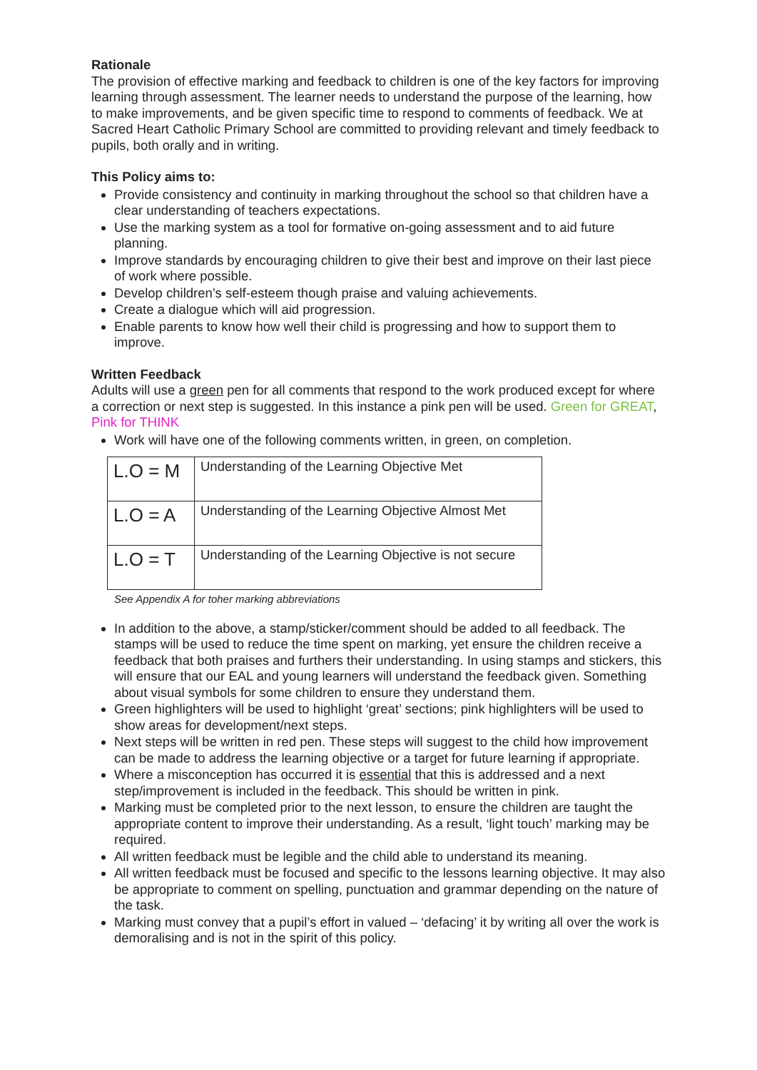Rationale
The provision of effective marking and feedback to children is one of the key factors for improving learning through assessment. The learner needs to understand the purpose of the learning, how to make improvements, and be given specific time to respond to comments of feedback. We at Sacred Heart Catholic Primary School are committed to providing relevant and timely feedback to pupils, both orally and in writing.
This Policy aims to:
Provide consistency and continuity in marking throughout the school so that children have a clear understanding of teachers expectations.
Use the marking system as a tool for formative on-going assessment and to aid future planning.
Improve standards by encouraging children to give their best and improve on their last piece of work where possible.
Develop children’s self-esteem though praise and valuing achievements.
Create a dialogue which will aid progression.
Enable parents to know how well their child is progressing and how to support them to improve.
Written Feedback
Adults will use a green pen for all comments that respond to the work produced except for where a correction or next step is suggested. In this instance a pink pen will be used. Green for GREAT, Pink for THINK
Work will have one of the following comments written, in green, on completion.
| L.O = M | Understanding of the Learning Objective Met |
| L.O = A | Understanding of the Learning Objective Almost Met |
| L.O = T | Understanding of the Learning Objective is not secure |
See Appendix A for toher marking abbreviations
In addition to the above, a stamp/sticker/comment should be added to all feedback. The stamps will be used to reduce the time spent on marking, yet ensure the children receive a feedback that both praises and furthers their understanding. In using stamps and stickers, this will ensure that our EAL and young learners will understand the feedback given. Something about visual symbols for some children to ensure they understand them.
Green highlighters will be used to highlight ‘great’ sections; pink highlighters will be used to show areas for development/next steps.
Next steps will be written in red pen. These steps will suggest to the child how improvement can be made to address the learning objective or a target for future learning if appropriate.
Where a misconception has occurred it is essential that this is addressed and a next step/improvement is included in the feedback. This should be written in pink.
Marking must be completed prior to the next lesson, to ensure the children are taught the appropriate content to improve their understanding. As a result, ‘light touch’ marking may be required.
All written feedback must be legible and the child able to understand its meaning.
All written feedback must be focused and specific to the lessons learning objective. It may also be appropriate to comment on spelling, punctuation and grammar depending on the nature of the task.
Marking must convey that a pupil’s effort in valued – ‘defacing’ it by writing all over the work is demoralising and is not in the spirit of this policy.